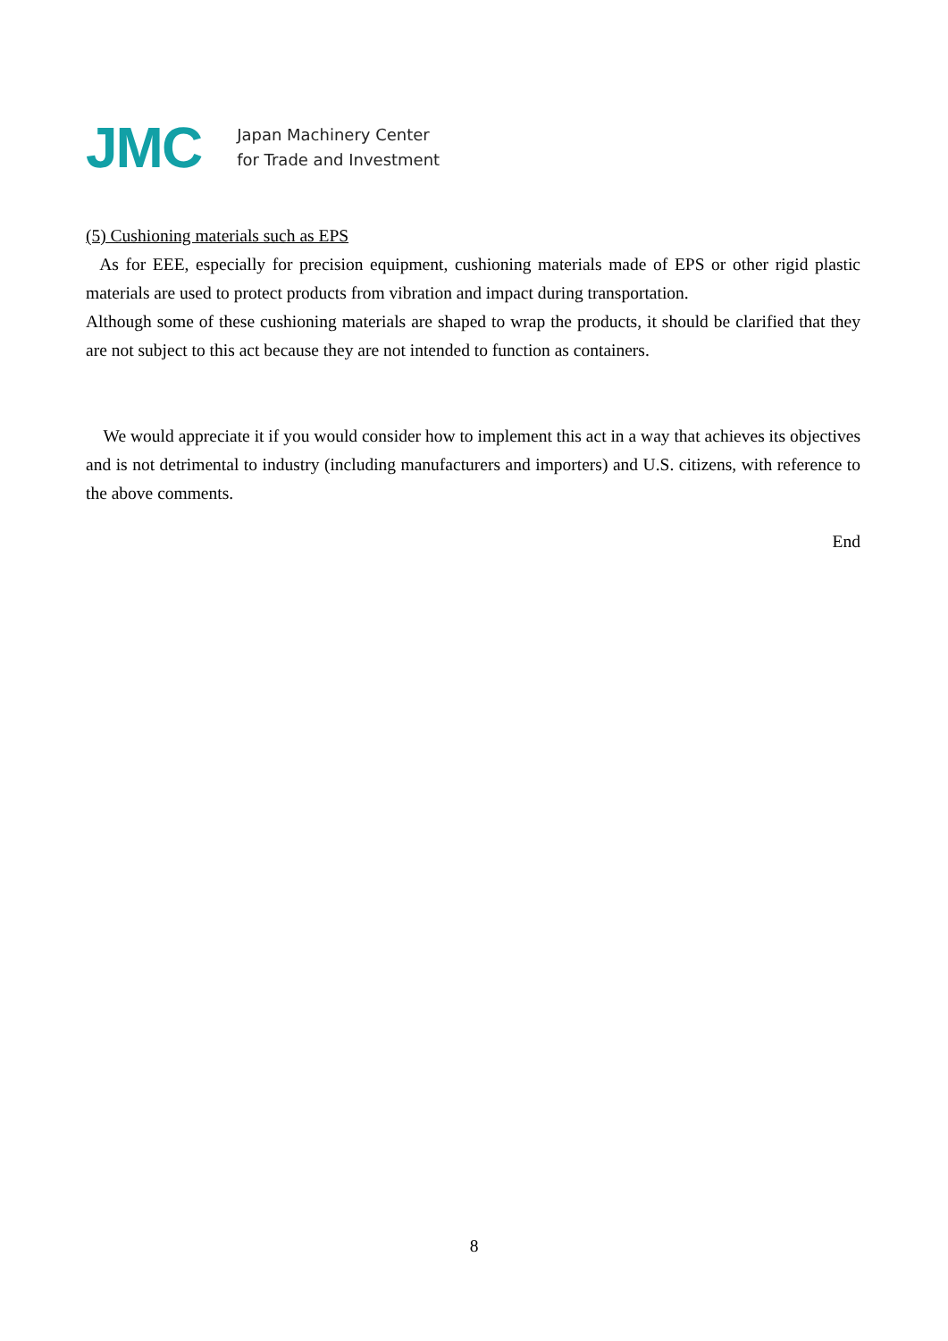JMC
Japan Machinery Center
for Trade and Investment
(5) Cushioning materials such as EPS
As for EEE, especially for precision equipment, cushioning materials made of EPS or other rigid plastic materials are used to protect products from vibration and impact during transportation.
Although some of these cushioning materials are shaped to wrap the products, it should be clarified that they are not subject to this act because they are not intended to function as containers.
We would appreciate it if you would consider how to implement this act in a way that achieves its objectives and is not detrimental to industry (including manufacturers and importers) and U.S. citizens, with reference to the above comments.
End
8